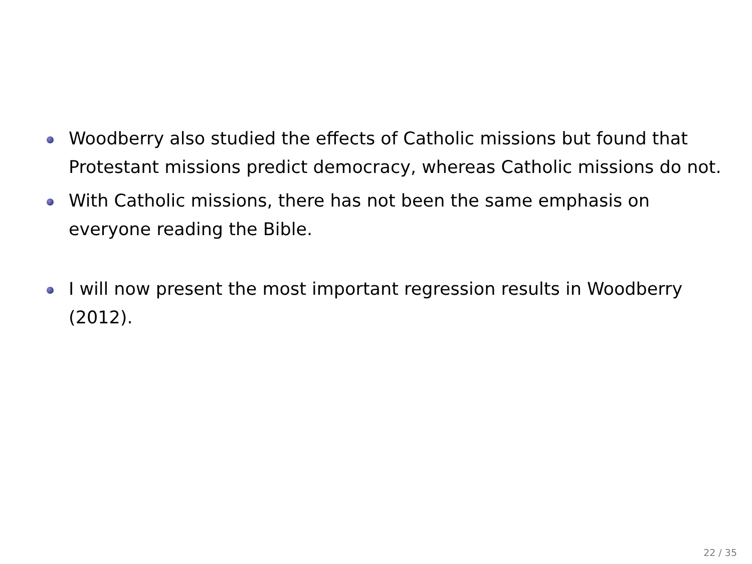Woodberry also studied the effects of Catholic missions but found that Protestant missions predict democracy, whereas Catholic missions do not.
With Catholic missions, there has not been the same emphasis on everyone reading the Bible.
I will now present the most important regression results in Woodberry (2012).
22 / 35